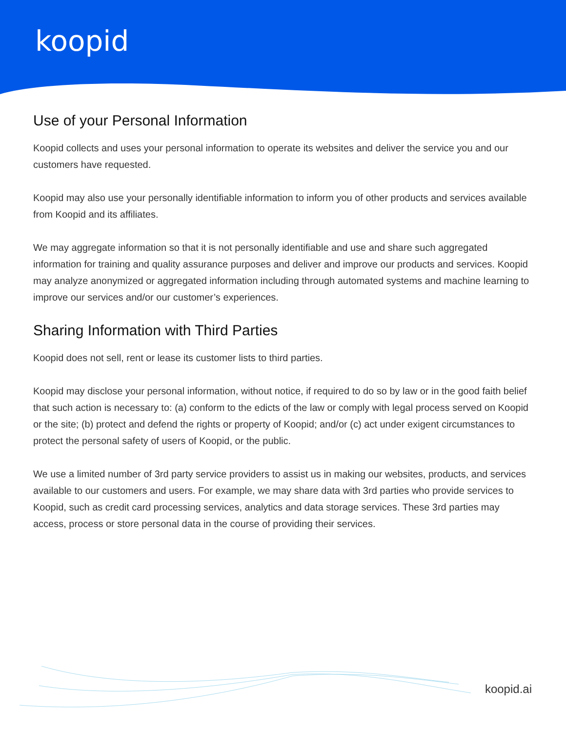koopid
Use of your Personal Information
Koopid collects and uses your personal information to operate its websites and deliver the service you and our customers have requested.
Koopid may also use your personally identifiable information to inform you of other products and services available from Koopid and its affiliates.
We may aggregate information so that it is not personally identifiable and use and share such aggregated information for training and quality assurance purposes and deliver and improve our products and services. Koopid may analyze anonymized or aggregated information including through automated systems and machine learning to improve our services and/or our customer’s experiences.
Sharing Information with Third Parties
Koopid does not sell, rent or lease its customer lists to third parties.
Koopid may disclose your personal information, without notice, if required to do so by law or in the good faith belief that such action is necessary to: (a) conform to the edicts of the law or comply with legal process served on Koopid or the site; (b) protect and defend the rights or property of Koopid; and/or (c) act under exigent circumstances to protect the personal safety of users of Koopid, or the public.
We use a limited number of 3rd party service providers to assist us in making our websites, products, and services available to our customers and users. For example, we may share data with 3rd parties who provide services to Koopid, such as credit card processing services, analytics and data storage services. These 3rd parties may access, process or store personal data in the course of providing their services.
koopid.ai